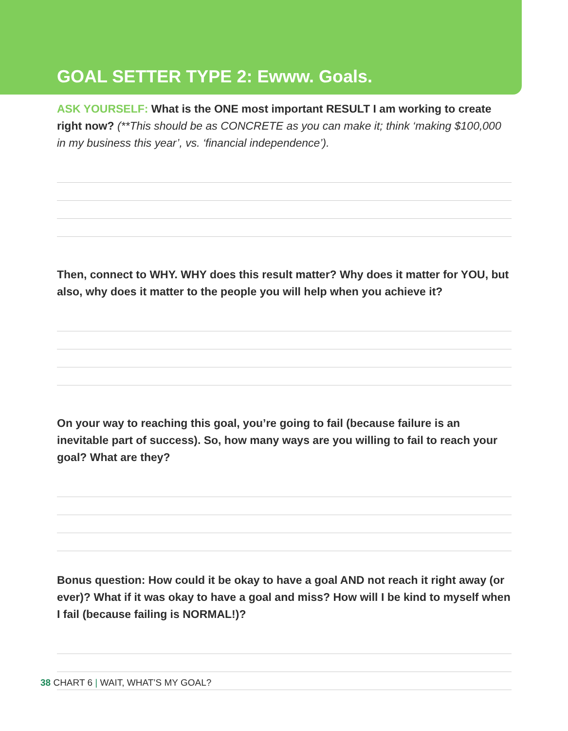GOAL SETTER TYPE 2: Ewww. Goals.
ASK YOURSELF: What is the ONE most important RESULT I am working to create right now? (**This should be as CONCRETE as you can make it; think ‘making $100,000 in my business this year’, vs. ‘financial independence’).
Then, connect to WHY. WHY does this result matter? Why does it matter for YOU, but also, why does it matter to the people you will help when you achieve it?
On your way to reaching this goal, you’re going to fail (because failure is an inevitable part of success). So, how many ways are you willing to fail to reach your goal? What are they?
Bonus question: How could it be okay to have a goal AND not reach it right away (or ever)? What if it was okay to have a goal and miss? How will I be kind to myself when I fail (because failing is NORMAL!)?
38 CHART 6 | WAIT, WHAT’S MY GOAL?